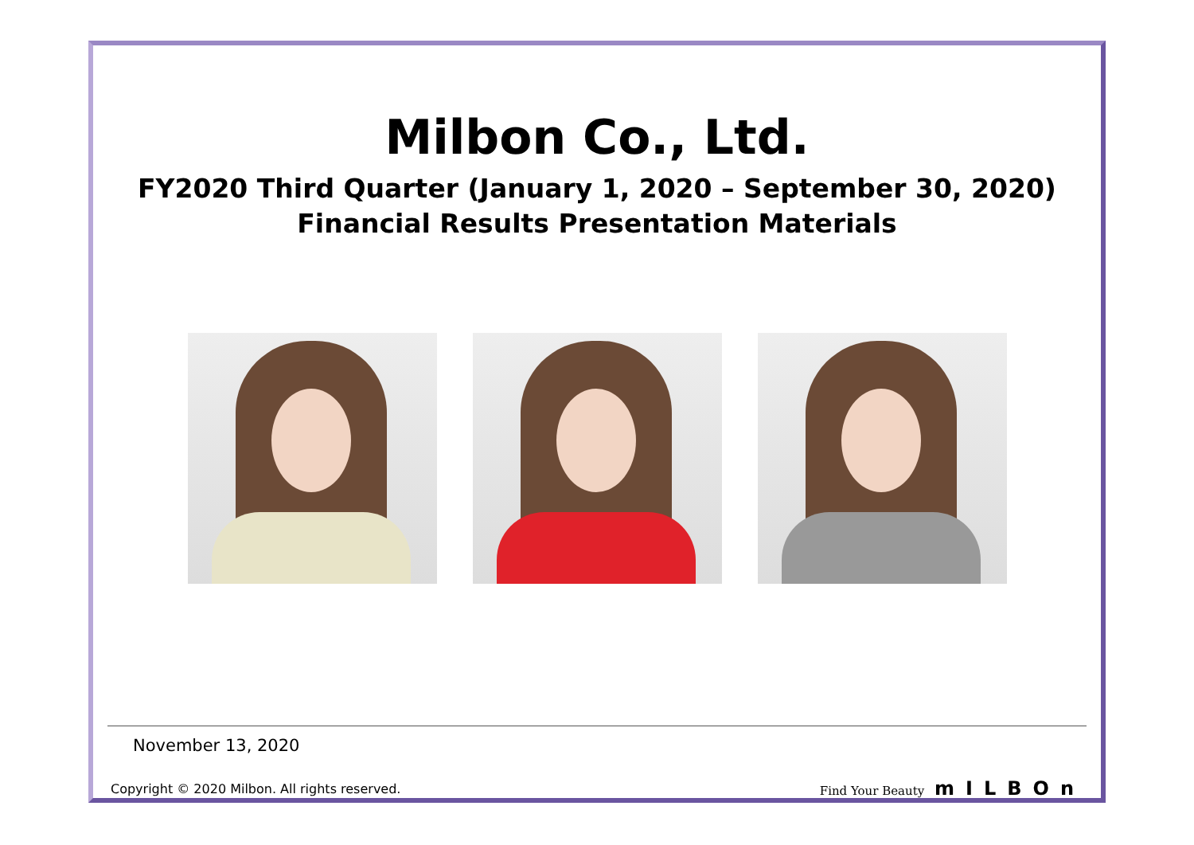Milbon Co., Ltd.
FY2020 Third Quarter (January 1, 2020 – September 30, 2020)
Financial Results Presentation Materials
November 13, 2020
Copyright © 2020 Milbon. All rights reserved. Find Your Beauty mILBOn